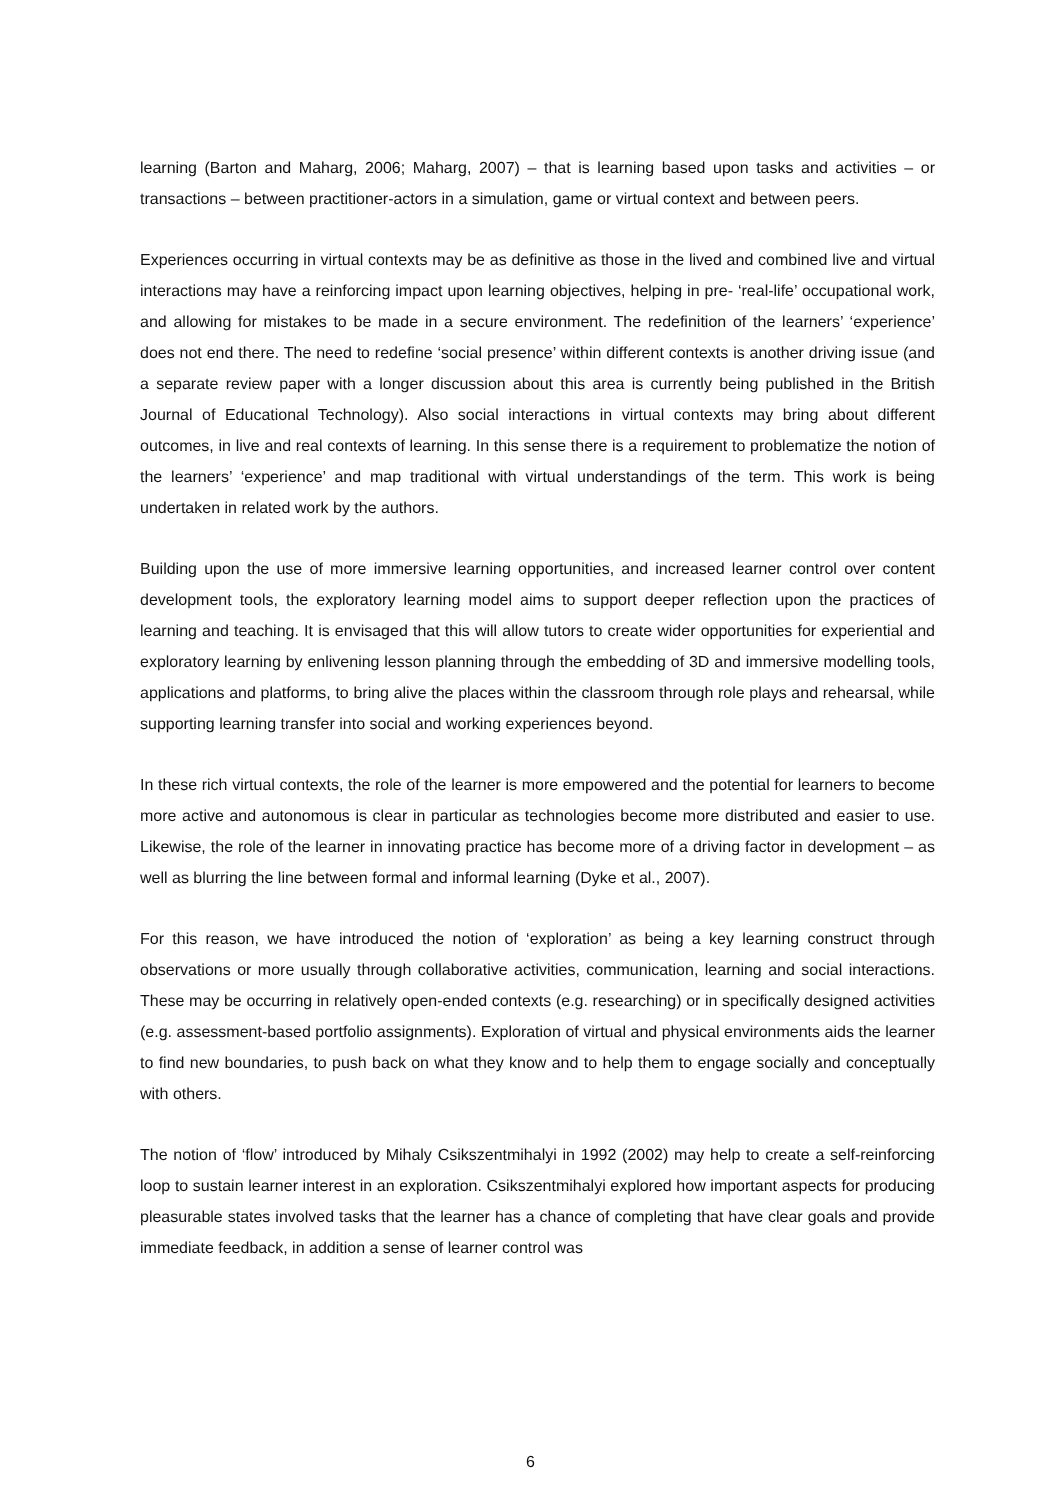learning (Barton and Maharg, 2006; Maharg, 2007) – that is learning based upon tasks and activities – or transactions – between practitioner-actors in a simulation, game or virtual context and between peers.
Experiences occurring in virtual contexts may be as definitive as those in the lived and combined live and virtual interactions may have a reinforcing impact upon learning objectives, helping in pre- ‘real-life’ occupational work, and allowing for mistakes to be made in a secure environment. The redefinition of the learners’ ‘experience’ does not end there. The need to redefine ‘social presence’ within different contexts is another driving issue (and a separate review paper with a longer discussion about this area is currently being published in the British Journal of Educational Technology). Also social interactions in virtual contexts may bring about different outcomes, in live and real contexts of learning. In this sense there is a requirement to problematize the notion of the learners’ ‘experience’ and map traditional with virtual understandings of the term. This work is being undertaken in related work by the authors.
Building upon the use of more immersive learning opportunities, and increased learner control over content development tools, the exploratory learning model aims to support deeper reflection upon the practices of learning and teaching. It is envisaged that this will allow tutors to create wider opportunities for experiential and exploratory learning by enlivening lesson planning through the embedding of 3D and immersive modelling tools, applications and platforms, to bring alive the places within the classroom through role plays and rehearsal, while supporting learning transfer into social and working experiences beyond.
In these rich virtual contexts, the role of the learner is more empowered and the potential for learners to become more active and autonomous is clear in particular as technologies become more distributed and easier to use. Likewise, the role of the learner in innovating practice has become more of a driving factor in development – as well as blurring the line between formal and informal learning (Dyke et al., 2007).
For this reason, we have introduced the notion of ‘exploration’ as being a key learning construct through observations or more usually through collaborative activities, communication, learning and social interactions. These may be occurring in relatively open-ended contexts (e.g. researching) or in specifically designed activities (e.g. assessment-based portfolio assignments). Exploration of virtual and physical environments aids the learner to find new boundaries, to push back on what they know and to help them to engage socially and conceptually with others.
The notion of ‘flow’ introduced by Mihaly Csikszentmihalyi in 1992 (2002) may help to create a self-reinforcing loop to sustain learner interest in an exploration. Csikszentmihalyi explored how important aspects for producing pleasurable states involved tasks that the learner has a chance of completing that have clear goals and provide immediate feedback, in addition a sense of learner control was
6